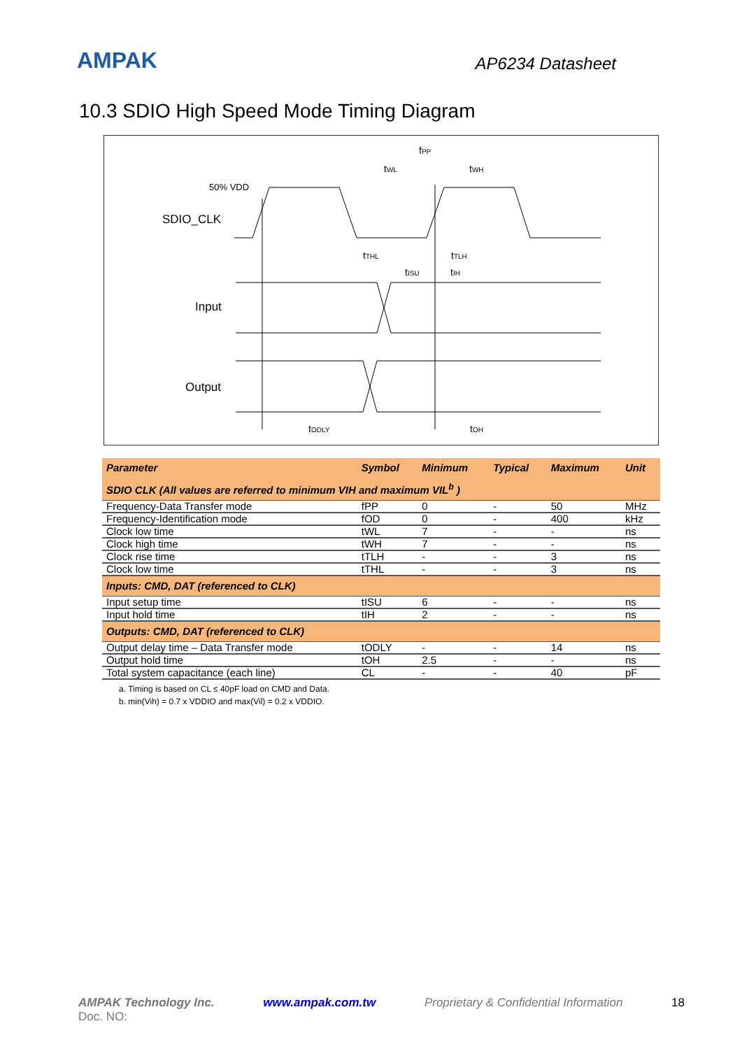AMPAK
AP6234 Datasheet
10.3 SDIO High Speed Mode Timing Diagram
50% VDD
SDIO_CLK
Input
Output
fPP
tWL
tWH
tTHL
tTLH
tISU
tIH
tODLY
tOH
| Parameter | Symbol | Minimum | Typical | Maximum | Unit |
| --- | --- | --- | --- | --- | --- |
| SDIO CLK (All values are referred to minimum VIH and maximum VIL<sup>b</sup> ) | | | | | |
| Frequency-Data Transfer mode | fPP | 0 | - | 50 | MHz |
| Frequency-Identification mode | fOD | 0 | - | 400 | kHz |
| Clock low time | tWL | 7 | - | - | ns |
| Clock high time | tWH | 7 | - | - | ns |
| Clock rise time | tTLH | - | - | 3 | ns |
| Clock low time | tTHL | - | - | 3 | ns |
| Inputs: CMD, DAT (referenced to CLK) | | | | | |
| Input setup time | tISU | 6 | - | - | ns |
| Input hold time | tIH | 2 | - | - | ns |
| Outputs: CMD, DAT (referenced to CLK) | | | | | |
| Output delay time – Data Transfer mode | tODLY | - | - | 14 | ns |
| Output hold time | tOH | 2.5 | - | - | ns |
| Total system capacitance (each line) | CL | - | - | 40 | pF |
a. Timing is based on CL ≤ 40pF load on CMD and Data.
b. min(Vih) = 0.7 x VDDIO and max(Vil) = 0.2 x VDDIO.
AMPAK Technology Inc. www.ampak.com.tw Proprietary & Confidential Information 18
Doc. NO: